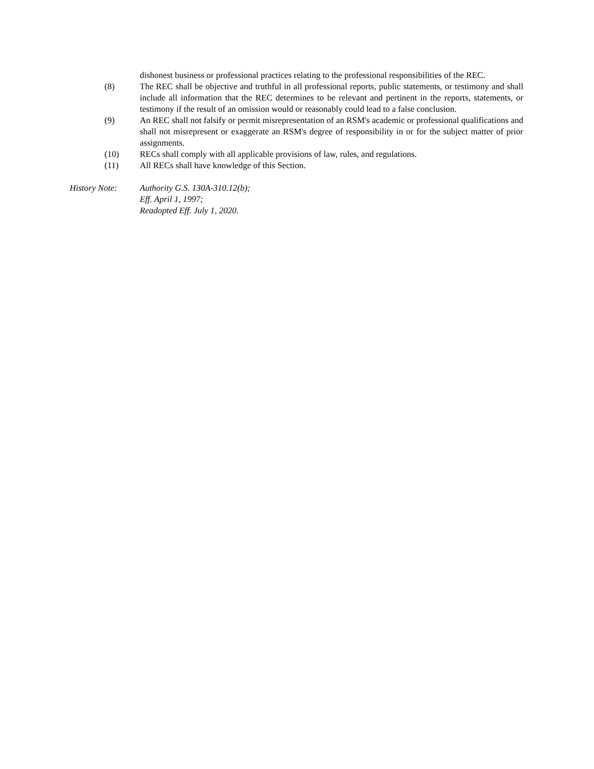dishonest business or professional practices relating to the professional responsibilities of the REC.
(8) The REC shall be objective and truthful in all professional reports, public statements, or testimony and shall include all information that the REC determines to be relevant and pertinent in the reports, statements, or testimony if the result of an omission would or reasonably could lead to a false conclusion.
(9) An REC shall not falsify or permit misrepresentation of an RSM's academic or professional qualifications and shall not misrepresent or exaggerate an RSM's degree of responsibility in or for the subject matter of prior assignments.
(10) RECs shall comply with all applicable provisions of law, rules, and regulations.
(11) All RECs shall have knowledge of this Section.
History Note: Authority G.S. 130A-310.12(b);
Eff. April 1, 1997;
Readopted Eff. July 1, 2020.